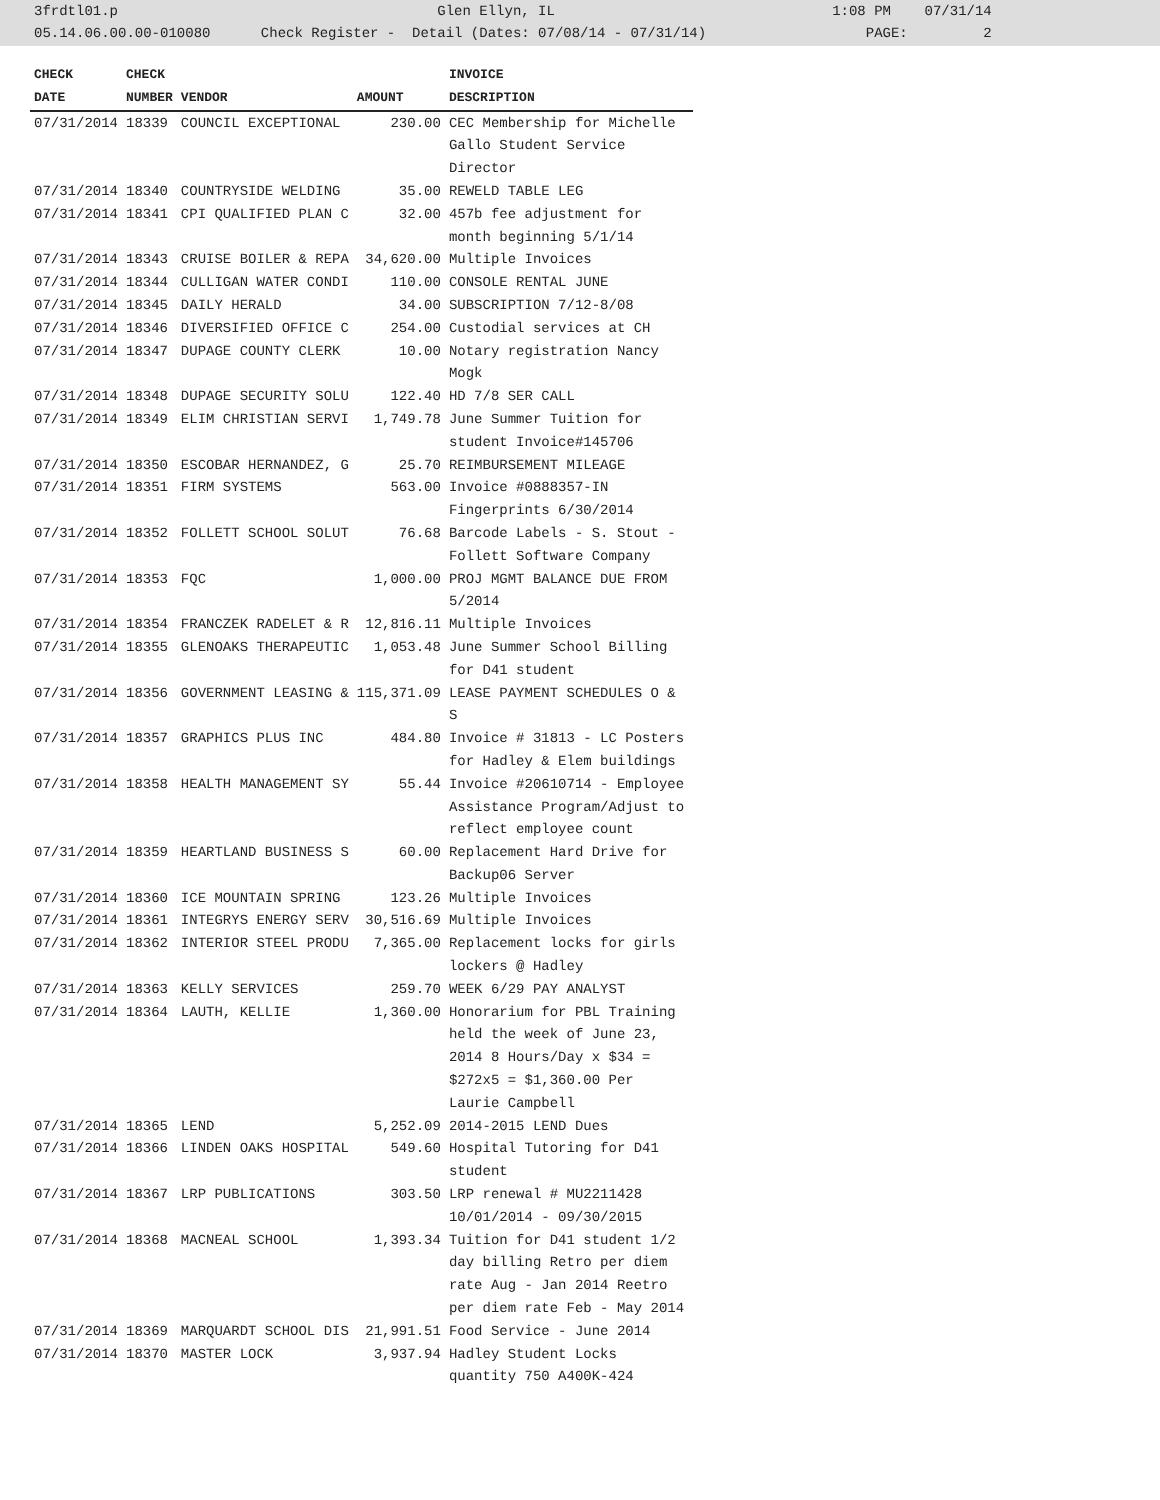3frdtl01.p Glen Ellyn, IL 1:08 PM 07/31/14 05.14.06.00.00-010080 Check Register - Detail (Dates: 07/08/14 - 07/31/14) PAGE: 2
| CHECK | CHECK | | | INVOICE |
| --- | --- | --- | --- | --- |
| DATE | NUMBER | VENDOR | AMOUNT | DESCRIPTION |
| 07/31/2014 | 18339 | COUNCIL EXCEPTIONAL | 230.00 | CEC Membership for Michelle Gallo Student Service Director |
| 07/31/2014 | 18340 | COUNTRYSIDE WELDING | 35.00 | REWELD TABLE LEG |
| 07/31/2014 | 18341 | CPI QUALIFIED PLAN C | 32.00 | 457b fee adjustment for month beginning 5/1/14 |
| 07/31/2014 | 18343 | CRUISE BOILER & REPA | 34,620.00 | Multiple Invoices |
| 07/31/2014 | 18344 | CULLIGAN WATER CONDI | 110.00 | CONSOLE RENTAL JUNE |
| 07/31/2014 | 18345 | DAILY HERALD | 34.00 | SUBSCRIPTION 7/12-8/08 |
| 07/31/2014 | 18346 | DIVERSIFIED OFFICE C | 254.00 | Custodial services at CH |
| 07/31/2014 | 18347 | DUPAGE COUNTY CLERK | 10.00 | Notary registration Nancy Mogk |
| 07/31/2014 | 18348 | DUPAGE SECURITY SOLU | 122.40 | HD 7/8 SER CALL |
| 07/31/2014 | 18349 | ELIM CHRISTIAN SERVI | 1,749.78 | June Summer Tuition for student Invoice#145706 |
| 07/31/2014 | 18350 | ESCOBAR HERNANDEZ, G | 25.70 | REIMBURSEMENT MILEAGE |
| 07/31/2014 | 18351 | FIRM SYSTEMS | 563.00 | Invoice #0888357-IN Fingerprints 6/30/2014 |
| 07/31/2014 | 18352 | FOLLETT SCHOOL SOLUT | 76.68 | Barcode Labels - S. Stout - Follett Software Company |
| 07/31/2014 | 18353 | FQC | 1,000.00 | PROJ MGMT BALANCE DUE FROM 5/2014 |
| 07/31/2014 | 18354 | FRANCZEK RADELET & R | 12,816.11 | Multiple Invoices |
| 07/31/2014 | 18355 | GLENOAKS THERAPEUTIC | 1,053.48 | June Summer School Billing for D41 student |
| 07/31/2014 | 18356 | GOVERNMENT LEASING & | 115,371.09 | LEASE PAYMENT SCHEDULES O & S |
| 07/31/2014 | 18357 | GRAPHICS PLUS INC | 484.80 | Invoice # 31813 - LC Posters for Hadley & Elem buildings |
| 07/31/2014 | 18358 | HEALTH MANAGEMENT SY | 55.44 | Invoice #20610714 - Employee Assistance Program/Adjust to reflect employee count |
| 07/31/2014 | 18359 | HEARTLAND BUSINESS S | 60.00 | Replacement Hard Drive for Backup06 Server |
| 07/31/2014 | 18360 | ICE MOUNTAIN SPRING | 123.26 | Multiple Invoices |
| 07/31/2014 | 18361 | INTEGRYS ENERGY SERV | 30,516.69 | Multiple Invoices |
| 07/31/2014 | 18362 | INTERIOR STEEL PRODU | 7,365.00 | Replacement locks for girls lockers @ Hadley |
| 07/31/2014 | 18363 | KELLY SERVICES | 259.70 | WEEK 6/29 PAY ANALYST |
| 07/31/2014 | 18364 | LAUTH, KELLIE | 1,360.00 | Honorarium for PBL Training held the week of June 23, 2014 8 Hours/Day x $34 = $272x5 = $1,360.00 Per Laurie Campbell |
| 07/31/2014 | 18365 | LEND | 5,252.09 | 2014-2015 LEND Dues |
| 07/31/2014 | 18366 | LINDEN OAKS HOSPITAL | 549.60 | Hospital Tutoring for D41 student |
| 07/31/2014 | 18367 | LRP PUBLICATIONS | 303.50 | LRP renewal # MU2211428 10/01/2014 - 09/30/2015 |
| 07/31/2014 | 18368 | MACNEAL SCHOOL | 1,393.34 | Tuition for D41 student 1/2 day billing Retro per diem rate Aug - Jan 2014 Reetro per diem rate Feb - May 2014 |
| 07/31/2014 | 18369 | MARQUARDT SCHOOL DIS | 21,991.51 | Food Service - June 2014 |
| 07/31/2014 | 18370 | MASTER LOCK | 3,937.94 | Hadley Student Locks quantity 750 A400K-424 |